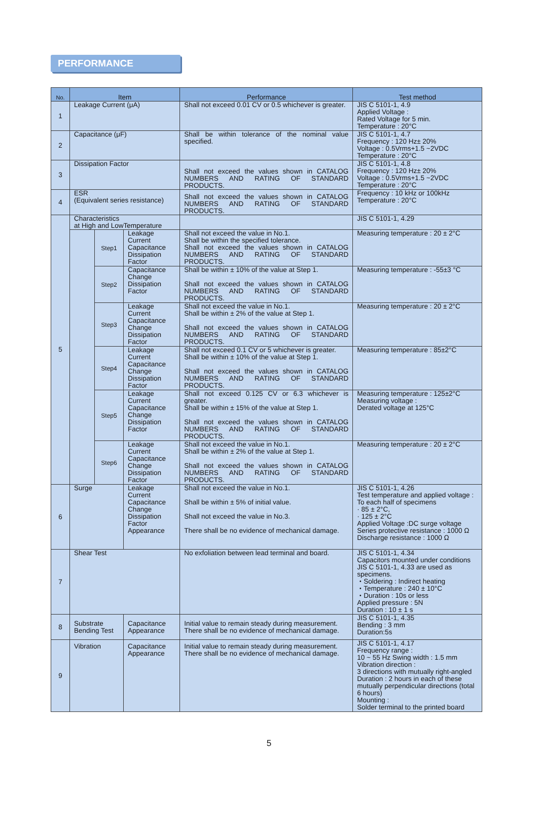PERFORMANCE
| No. | Item | | | Performance | Test method |
| --- | --- | --- | --- | --- | --- |
| 1 | Leakage Current (μA) | | | Shall not exceed 0.01 CV or 0.5 whichever is greater. | JIS C 5101-1, 4.9 Applied Voltage : Rated Voltage for 5 min. Temperature : 20°C |
| 2 | Capacitance (μF) | | | Shall be within tolerance of the nominal value specified. | JIS C 5101-1, 4.7 Frequency : 120 Hz± 20% Voltage : 0.5Vrms+1.5 ~2VDC Temperature : 20°C |
| 3 | Dissipation Factor | | | Shall not exceed the values shown in CATALOG NUMBERS AND RATING OF STANDARD PRODUCTS. | JIS C 5101-1, 4.8 Frequency : 120 Hz± 20% Voltage : 0.5Vrms+1.5 ~2VDC Temperature : 20°C |
| 4 | ESR (Equivalent series resistance) | | | Shall not exceed the values shown in CATALOG NUMBERS AND RATING OF STANDARD PRODUCTS. | Frequency : 10 kHz or 100kHz Temperature : 20°C |
| 5 | Characteristics at High and LowTemperature | | | | JIS C 5101-1, 4.29 |
| | | Step1 | Leakage Current Capacitance Dissipation Factor | Shall not exceed the value in No.1. Shall be within the specified tolerance. Shall not exceed the values shown in CATALOG NUMBERS AND RATING OF STANDARD PRODUCTS. | Measuring temperature : 20 ± 2°C |
| | | Step2 | Capacitance Change Dissipation Factor | Shall be within ± 10% of the value at Step 1. Shall not exceed the values shown in CATALOG NUMBERS AND RATING OF STANDARD PRODUCTS. | Measuring temperature : -55±3 °C |
| | | Step3 | Leakage Current Capacitance Change Dissipation Factor | Shall not exceed the value in No.1. Shall be within ± 2% of the value at Step 1. Shall not exceed the values shown in CATALOG NUMBERS AND RATING OF STANDARD PRODUCTS. | Measuring temperature : 20 ± 2°C |
| | | Step4 | Leakage Current Capacitance Change Dissipation Factor | Shall not exceed 0.1 CV or 5 whichever is greater. Shall be within ± 10% of the value at Step 1. Shall not exceed the values shown in CATALOG NUMBERS AND RATING OF STANDARD PRODUCTS. | Measuring temperature : 85±2°C |
| | | Step5 | Leakage Current Capacitance Change Dissipation Factor | Shall not exceed 0.125 CV or 6.3 whichever is greater. Shall be within ± 15% of the value at Step 1. Shall not exceed the values shown in CATALOG NUMBERS AND RATING OF STANDARD PRODUCTS. | Measuring temperature : 125±2°C Measuring voltage : Derated voltage at 125°C |
| | | Step6 | Leakage Current Capacitance Change Dissipation Factor | Shall not exceed the value in No.1. Shall be within ± 2% of the value at Step 1. Shall not exceed the values shown in CATALOG NUMBERS AND RATING OF STANDARD PRODUCTS. | Measuring temperature : 20 ± 2°C |
| 6 | Surge | | Leakage Current Capacitance Change Dissipation Factor Appearance | Shall not exceed the value in No.1. Shall be within ± 5% of initial value. Shall not exceed the value in No.3. There shall be no evidence of mechanical damage. | JIS C 5101-1, 4.26 Test temperature and applied voltage : To each half of specimens · 85 ± 2°C, · 125 ± 2°C Applied Voltage :DC surge voltage Series protective resistance : 1000 Ω Discharge resistance : 1000 Ω |
| 7 | Shear Test | | | No exfoliation between lead terminal and board. | JIS C 5101-1, 4.34 Capacitors mounted under conditions JIS C 5101-1, 4.33 are used as specimens. ・Soldering : Indirect heating ・Temperature : 240 ± 10°C ・Duration : 10s or less Applied pressure : 5N Duration : 10 ± 1 s |
| 8 | Substrate Bending Test | | Capacitance Appearance | Initial value to remain steady during measurement. There shall be no evidence of mechanical damage. | JIS C 5101-1, 4.35 Bending : 3 mm Duration:5s |
| 9 | Vibration | | Capacitance Appearance | Initial value to remain steady during measurement. There shall be no evidence of mechanical damage. | JIS C 5101-1, 4.17 Frequency range : 10 ~ 55 Hz Swing width : 1.5 mm Vibration direction : 3 directions with mutually right-angled Duration : 2 hours in each of these mutually perpendicular directions (total 6 hours) Mounting : Solder terminal to the printed board |
5